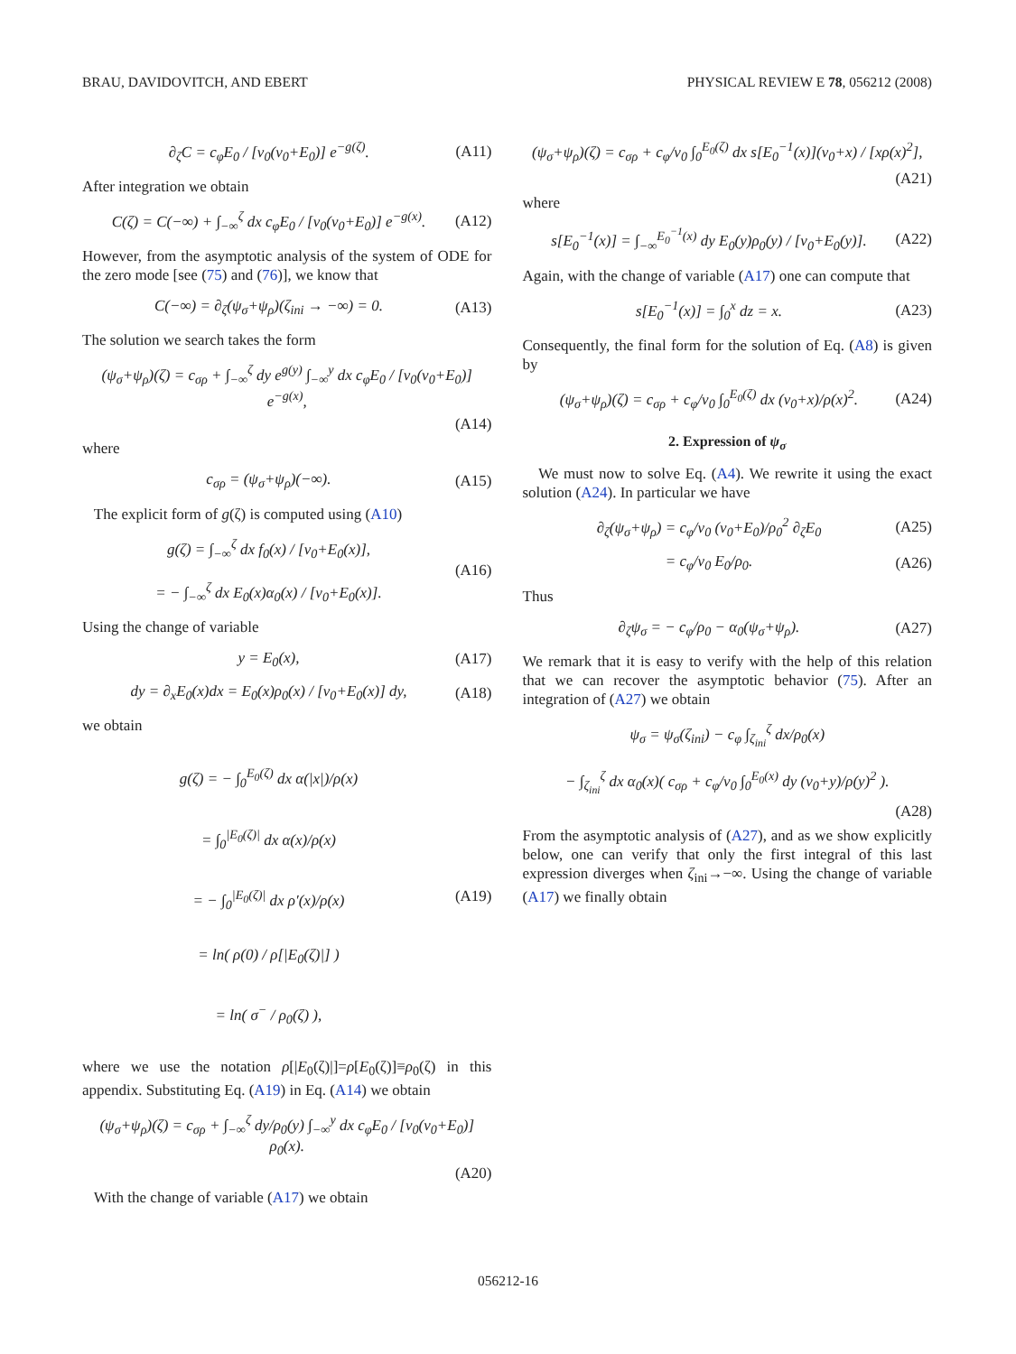BRAU, DAVIDOVITCH, AND EBERT PHYSICAL REVIEW E 78, 056212 (2008)
∂<sub>ζ</sub>C = c<sub>φ</sub>E<sub>0</sub> / [v<sub>0</sub>(v<sub>0</sub>+E<sub>0</sub>)] e<sup>−g(ζ)</sup>. (A11)
After integration we obtain
C(ζ) = C(−∞) + ∫<sub>−∞</sub><sup>ζ</sup> dx c<sub>φ</sub>E<sub>0</sub> / [v<sub>0</sub>(v<sub>0</sub>+E<sub>0</sub>)] e<sup>−g(x)</sup>. (A12)
However, from the asymptotic analysis of the system of ODE for the zero mode [see (75) and (76)], we know that
C(−∞) = ∂<sub>ζ</sub>(ψ<sub>σ</sub>+ψ<sub>ρ</sub>)(ζ<sub>ini</sub> → −∞) = 0. (A13)
The solution we search takes the form
(ψ<sub>σ</sub>+ψ<sub>ρ</sub>)(ζ) = c<sub>σρ</sub> + ∫<sub>−∞</sub><sup>ζ</sup> dy e<sup>g(y)</sup> ∫<sub>−∞</sub><sup>y</sup> dx c<sub>φ</sub>E<sub>0</sub> / [v<sub>0</sub>(v<sub>0</sub>+E<sub>0</sub>)] e<sup>−g(x)</sup>,
(A14)
where
c<sub>σρ</sub> = (ψ<sub>σ</sub>+ψ<sub>ρ</sub>)(−∞). (A15)
The explicit form of g(ζ) is computed using (A10)
g(ζ) = ∫<sub>−∞</sub><sup>ζ</sup> dx f<sub>0</sub>(x) / [v<sub>0</sub>+E<sub>0</sub>(x)],
= − ∫<sub>−∞</sub><sup>ζ</sup> dx E<sub>0</sub>(x)α<sub>0</sub>(x) / [v<sub>0</sub>+E<sub>0</sub>(x)]. (A16)
Using the change of variable
y = E<sub>0</sub>(x), (A17)
dy = ∂<sub>x</sub>E<sub>0</sub>(x)dx = E<sub>0</sub>(x)ρ<sub>0</sub>(x) / [v<sub>0</sub>+E<sub>0</sub>(x)] dy, (A18)
we obtain
g(ζ) = − ∫<sub>0</sub><sup>E<sub>0</sub>(ζ)</sup> dx α(|x|)/ρ(x)
= ∫<sub>0</sub><sup>|E<sub>0</sub>(ζ)|</sup> dx α(x)/ρ(x)
= − ∫<sub>0</sub><sup>|E<sub>0</sub>(ζ)|</sup> dx ρ′(x)/ρ(x)
= ln( ρ(0) / ρ[|E<sub>0</sub>(ζ)|] )
= ln( σ<sup>−</sup> / ρ<sub>0</sub>(ζ) ), (A19)
where we use the notation ρ[|E<sub>0</sub>(ζ)|]=ρ[E<sub>0</sub>(ζ)]≡ρ<sub>0</sub>(ζ) in this appendix. Substituting Eq. (A19) in Eq. (A14) we obtain
(ψ<sub>σ</sub>+ψ<sub>ρ</sub>)(ζ) = c<sub>σρ</sub> + ∫<sub>−∞</sub><sup>ζ</sup> dy/ρ<sub>0</sub>(y) ∫<sub>−∞</sub><sup>y</sup> dx c<sub>φ</sub>E<sub>0</sub> / [v<sub>0</sub>(v<sub>0</sub>+E<sub>0</sub>)] ρ<sub>0</sub>(x).
(A20)
With the change of variable (A17) we obtain
(ψ<sub>σ</sub>+ψ<sub>ρ</sub>)(ζ) = c<sub>σρ</sub> + c<sub>φ</sub>/v<sub>0</sub> ∫<sub>0</sub><sup>E<sub>0</sub>(ζ)</sup> dx s[E<sub>0</sub><sup>−1</sup>(x)](v<sub>0</sub>+x) / [xρ(x)<sup>2</sup>],
(A21)
where
s[E<sub>0</sub><sup>−1</sup>(x)] = ∫<sub>−∞</sub><sup>E<sub>0</sub><sup>−1</sup>(x)</sup> dy E<sub>0</sub>(y)ρ<sub>0</sub>(y) / [v<sub>0</sub>+E<sub>0</sub>(y)]. (A22)
Again, with the change of variable (A17) one can compute that
s[E<sub>0</sub><sup>−1</sup>(x)] = ∫<sub>0</sub><sup>x</sup> dz = x. (A23)
Consequently, the final form for the solution of Eq. (A8) is given by
(ψ<sub>σ</sub>+ψ<sub>ρ</sub>)(ζ) = c<sub>σρ</sub> + c<sub>φ</sub>/v<sub>0</sub> ∫<sub>0</sub><sup>E<sub>0</sub>(ζ)</sup> dx (v<sub>0</sub>+x)/ρ(x)<sup>2</sup>. (A24)
2. Expression of ψ<sub>σ</sub>
We must now to solve Eq. (A4). We rewrite it using the exact solution (A24). In particular we have
∂<sub>ζ</sub>(ψ<sub>σ</sub>+ψ<sub>ρ</sub>) = c<sub>φ</sub>/v<sub>0</sub> (v<sub>0</sub>+E<sub>0</sub>)/ρ<sub>0</sub><sup>2</sup> ∂<sub>ζ</sub>E<sub>0</sub> (A25)
= c<sub>φ</sub>/v<sub>0</sub> E<sub>0</sub>/ρ<sub>0</sub>. (A26)
Thus
∂<sub>ζ</sub>ψ<sub>σ</sub> = − c<sub>φ</sub>/ρ<sub>0</sub> − α<sub>0</sub>(ψ<sub>σ</sub>+ψ<sub>ρ</sub>). (A27)
We remark that it is easy to verify with the help of this relation that we can recover the asymptotic behavior (75). After an integration of (A27) we obtain
ψ<sub>σ</sub> = ψ<sub>σ</sub>(ζ<sub>ini</sub>) − c<sub>φ</sub> ∫<sub>ζ<sub>ini</sub></sub><sup>ζ</sup> dx/ρ<sub>0</sub>(x)
− ∫<sub>ζ<sub>ini</sub></sub><sup>ζ</sup> dx α<sub>0</sub>(x)( c<sub>σρ</sub> + c<sub>φ</sub>/v<sub>0</sub> ∫<sub>0</sub><sup>E<sub>0</sub>(x)</sup> dy (v<sub>0</sub>+y)/ρ(y)<sup>2</sup> ).
(A28)
From the asymptotic analysis of (A27), and as we show explicitly below, one can verify that only the first integral of this last expression diverges when ζ<sub>ini</sub>→−∞. Using the change of variable (A17) we finally obtain
056212-16